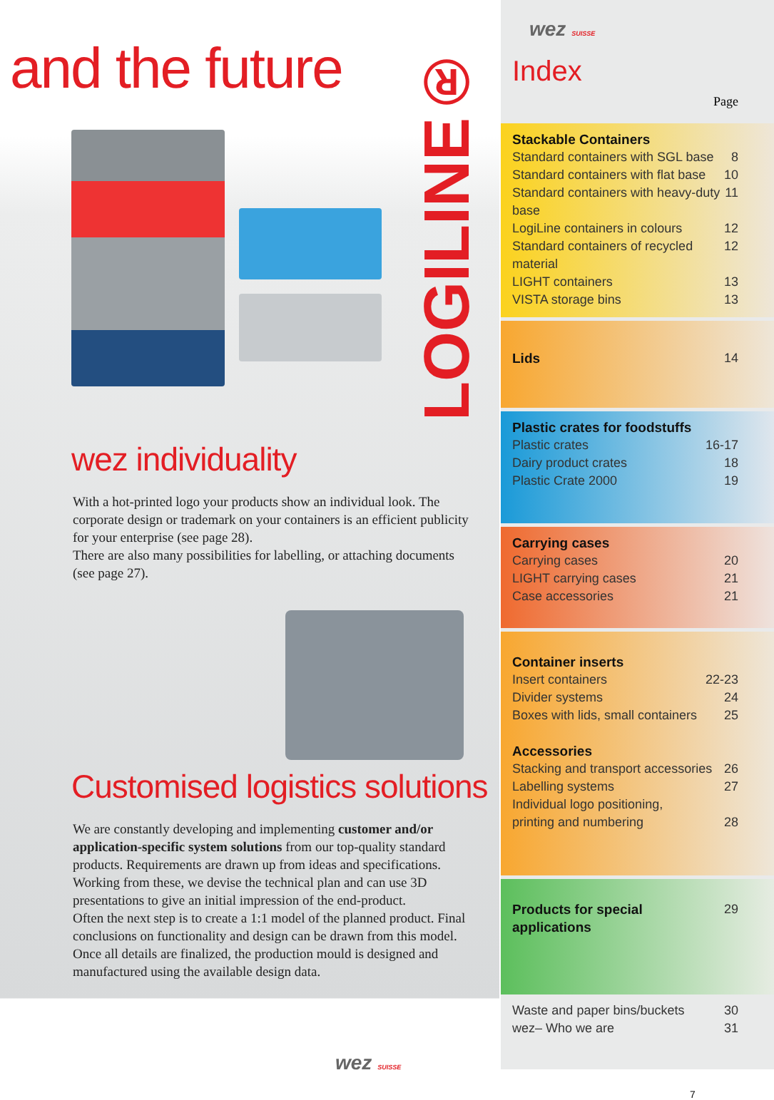and the future
LOGILINE®
wez individuality
With a hot-printed logo your products show an individual look. The corporate design or trademark on your containers is an efficient publicity for your enterprise (see page 28).
There are also many possibilities for labelling, or attaching documents (see page 27).
Customised logistics solutions
We are constantly developing and implementing customer and/or application-specific system solutions from our top-quality standard products. Requirements are drawn up from ideas and specifications. Working from these, we devise the technical plan and can use 3D presentations to give an initial impression of the end-product.
Often the next step is to create a 1:1 model of the planned product. Final conclusions on functionality and design can be drawn from this model.
Once all details are finalized, the production mould is designed and manufactured using the available design data.
wez SUISSE
wez SUISSE
Index
Page
Stackable Containers
Standard containers with SGL base 8
Standard containers with flat base 10
Standard containers with heavy-duty base 11
LogiLine containers in colours 12
Standard containers of recycled material 12
LIGHT containers 13
VISTA storage bins 13
Lids 14
Plastic crates for foodstuffs
Plastic crates 16-17
Dairy product crates 18
Plastic Crate 2000 19
Carrying cases
Carrying cases 20
LIGHT carrying cases 21
Case accessories 21
Container inserts
Insert containers 22-23
Divider systems 24
Boxes with lids, small containers 25
Accessories
Stacking and transport accessories 26
Labelling systems 27
Individual logo positioning,
printing and numbering 28
Products for special applications 29
Waste and paper bins/buckets 30
wez– Who we are 31
7